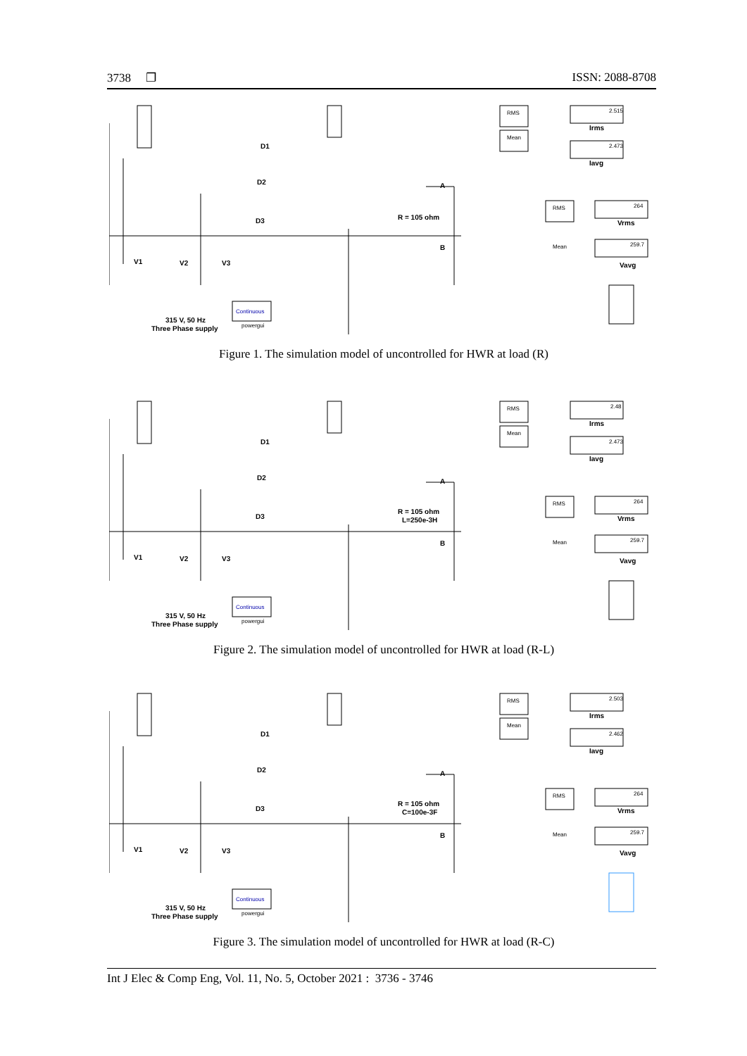3738 ❐ ISSN: 2088-8708
D1
D2
D3
A
B
R = 105 ohm
V1
V2
V3
315 V, 50 Hz
Three Phase supply
Continuous
powergui
RMS
Mean
2.515
Irms
2.473
Iavg
RMS
Mean
264
Vrms
259.7
Vavg
Figure 1. The simulation model of uncontrolled for HWR at load (R)
D1
D2
D3
A
B
R = 105 ohm
L=250e-3H
V1
V2
V3
315 V, 50 Hz
Three Phase supply
Continuous
powergui
RMS
Mean
2.48
Irms
2.473
Iavg
RMS
Mean
264
Vrms
259.7
Vavg
Figure 2. The simulation model of uncontrolled for HWR at load (R-L)
D1
D2
D3
A
B
R = 105 ohm
C=100e-3F
V1
V2
V3
315 V, 50 Hz
Three Phase supply
Continuous
powergui
RMS
Mean
2.503
Irms
2.462
Iavg
RMS
Mean
264
Vrms
259.7
Vavg
Figure 3. The simulation model of uncontrolled for HWR at load (R-C)
Int J Elec & Comp Eng, Vol. 11, No. 5, October 2021 : 3736 - 3746